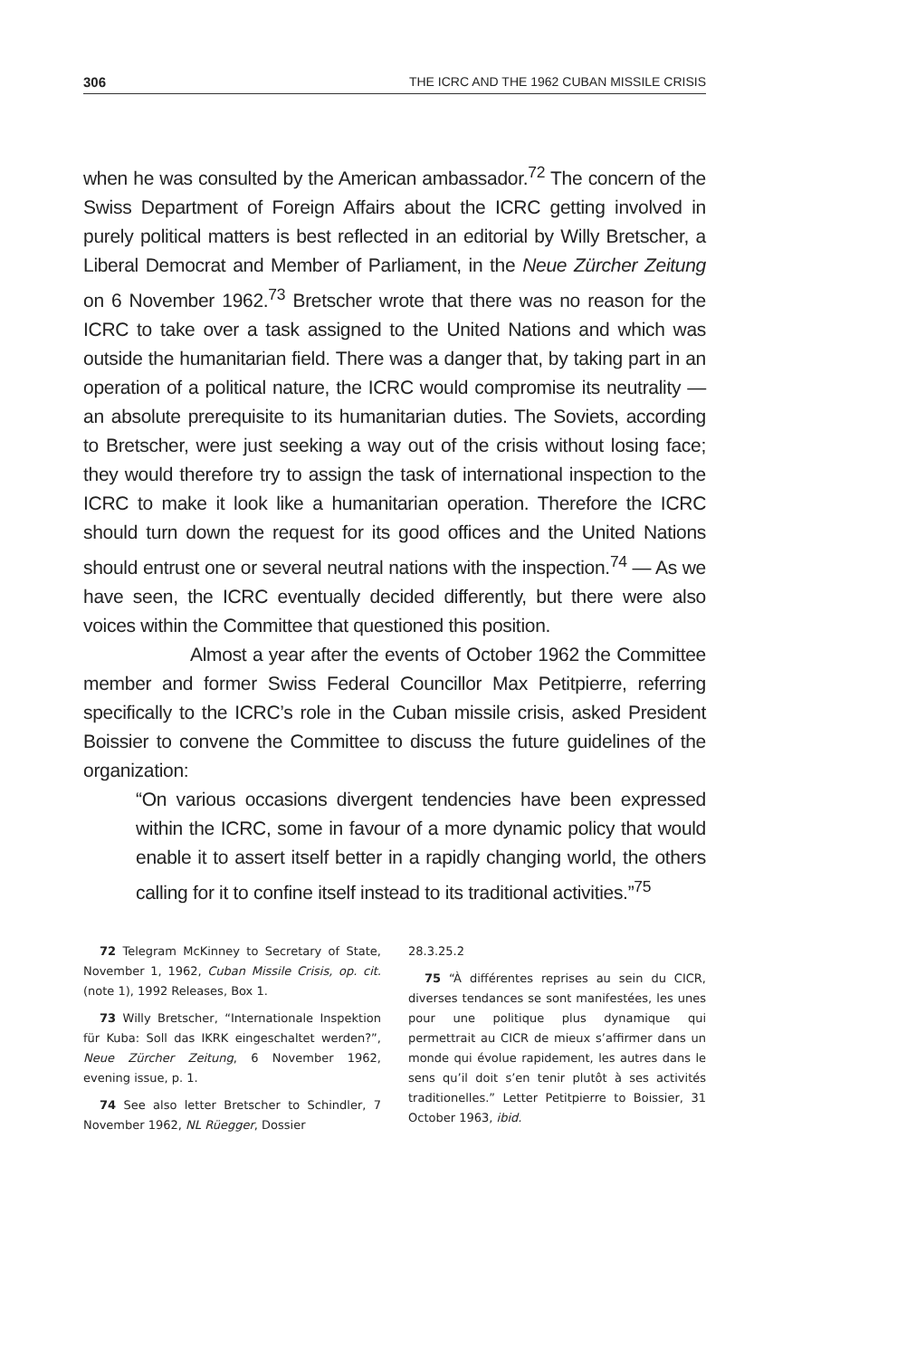306 THE ICRC AND THE 1962 CUBAN MISSILE CRISIS
when he was consulted by the American ambassador.<sup>72</sup> The concern of the Swiss Department of Foreign Affairs about the ICRC getting involved in purely political matters is best reflected in an editorial by Willy Bretscher, a Liberal Democrat and Member of Parliament, in the Neue Zürcher Zeitung on 6 November 1962.<sup>73</sup> Bretscher wrote that there was no reason for the ICRC to take over a task assigned to the United Nations and which was outside the humanitarian field. There was a danger that, by taking part in an operation of a political nature, the ICRC would compromise its neutrality — an absolute prerequisite to its humanitarian duties. The Soviets, according to Bretscher, were just seeking a way out of the crisis without losing face; they would therefore try to assign the task of international inspection to the ICRC to make it look like a humanitarian operation. Therefore the ICRC should turn down the request for its good offices and the United Nations should entrust one or several neutral nations with the inspection.<sup>74</sup> — As we have seen, the ICRC eventually decided differently, but there were also voices within the Committee that questioned this position.
Almost a year after the events of October 1962 the Committee member and former Swiss Federal Councillor Max Petitpierre, referring specifically to the ICRC’s role in the Cuban missile crisis, asked President Boissier to convene the Committee to discuss the future guidelines of the organization:
“On various occasions divergent tendencies have been expressed within the ICRC, some in favour of a more dynamic policy that would enable it to assert itself better in a rapidly changing world, the others calling for it to confine itself instead to its traditional activities.”<sup>75</sup>
72 Telegram McKinney to Secretary of State, November 1, 1962, Cuban Missile Crisis, op. cit. (note 1), 1992 Releases, Box 1.
73 Willy Bretscher, “Internationale Inspektion für Kuba: Soll das IKRK eingeschaltet werden?”, Neue Zürcher Zeitung, 6 November 1962, evening issue, p. 1.
74 See also letter Bretscher to Schindler, 7 November 1962, NL Rüegger, Dossier
28.3.25.2
75 “À différentes reprises au sein du CICR, diverses tendances se sont manifestées, les unes pour une politique plus dynamique qui permettrait au CICR de mieux s’affirmer dans un monde qui évolue rapidement, les autres dans le sens qu’il doit s’en tenir plutôt à ses activités traditionelles.” Letter Petitpierre to Boissier, 31 October 1963, ibid.